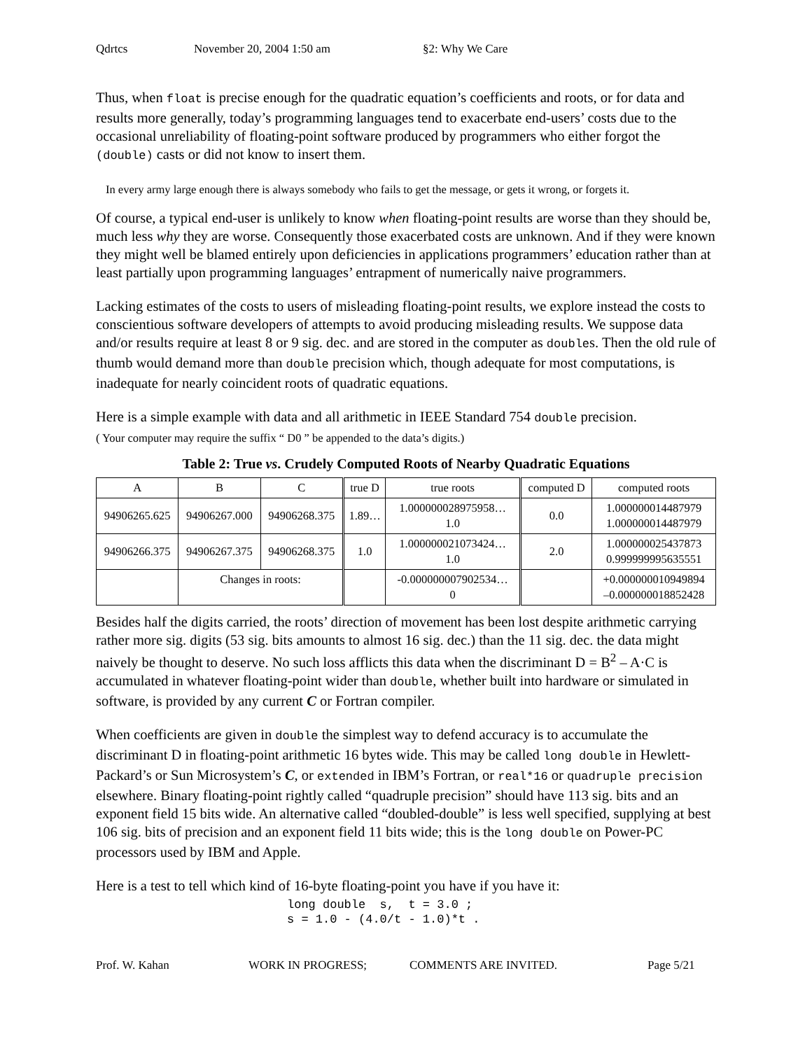Qdrtcs November 20, 2004 1:50 am §2: Why We Care
Thus, when float is precise enough for the quadratic equation’s coefficients and roots, or for data and results more generally, today’s programming languages tend to exacerbate end-users’ costs due to the occasional unreliability of floating-point software produced by programmers who either forgot the (double) casts or did not know to insert them.
In every army large enough there is always somebody who fails to get the message, or gets it wrong, or forgets it.
Of course, a typical end-user is unlikely to know when floating-point results are worse than they should be, much less why they are worse. Consequently those exacerbated costs are unknown. And if they were known they might well be blamed entirely upon deficiencies in applications programmers’ education rather than at least partially upon programming languages’ entrapment of numerically naive programmers.
Lacking estimates of the costs to users of misleading floating-point results, we explore instead the costs to conscientious software developers of attempts to avoid producing misleading results. We suppose data and/or results require at least 8 or 9 sig. dec. and are stored in the computer as doubles. Then the old rule of thumb would demand more than double precision which, though adequate for most computations, is inadequate for nearly coincident roots of quadratic equations.
Here is a simple example with data and all arithmetic in IEEE Standard 754 double precision.
( Your computer may require the suffix “ D0 ” be appended to the data’s digits.)
Table 2: True vs. Crudely Computed Roots of Nearby Quadratic Equations
| A | B | C | true D | true roots | computed D | computed roots |
| --- | --- | --- | --- | --- | --- | --- |
| 94906265.625 | 94906267.000 | 94906268.375 | 1.89… | 1.000000028975958… 1.0 | 0.0 | 1.000000014487979 1.000000014487979 |
| 94906266.375 | 94906267.375 | 94906268.375 | 1.0 | 1.000000021073424… 1.0 | 2.0 | 1.000000025437873 0.999999995635551 |
| | Changes in roots: | | | -0.000000007902534… 0 | | +0.000000010949894 –0.000000018852428 |
Besides half the digits carried, the roots’ direction of movement has been lost despite arithmetic carrying rather more sig. digits (53 sig. bits amounts to almost 16 sig. dec.) than the 11 sig. dec. the data might naively be thought to deserve. No such loss afflicts this data when the discriminant D = B<sup>2</sup> – A·C is accumulated in whatever floating-point wider than double, whether built into hardware or simulated in software, is provided by any current C or Fortran compiler.
When coefficients are given in double the simplest way to defend accuracy is to accumulate the discriminant D in floating-point arithmetic 16 bytes wide. This may be called long double in Hewlett-Packard’s or Sun Microsystem’s C, or extended in IBM’s Fortran, or real*16 or quadruple precision elsewhere. Binary floating-point rightly called “quadruple precision” should have 113 sig. bits and an exponent field 15 bits wide. An alternative called “doubled-double” is less well specified, supplying at best 106 sig. bits of precision and an exponent field 11 bits wide; this is the long double on Power-PC processors used by IBM and Apple.
Here is a test to tell which kind of 16-byte floating-point you have if you have it:
long double  s,  t = 3.0 ;
s = 1.0 - (4.0/t - 1.0)*t .
Prof. W. Kahan WORK IN PROGRESS; COMMENTS ARE INVITED. Page 5/21